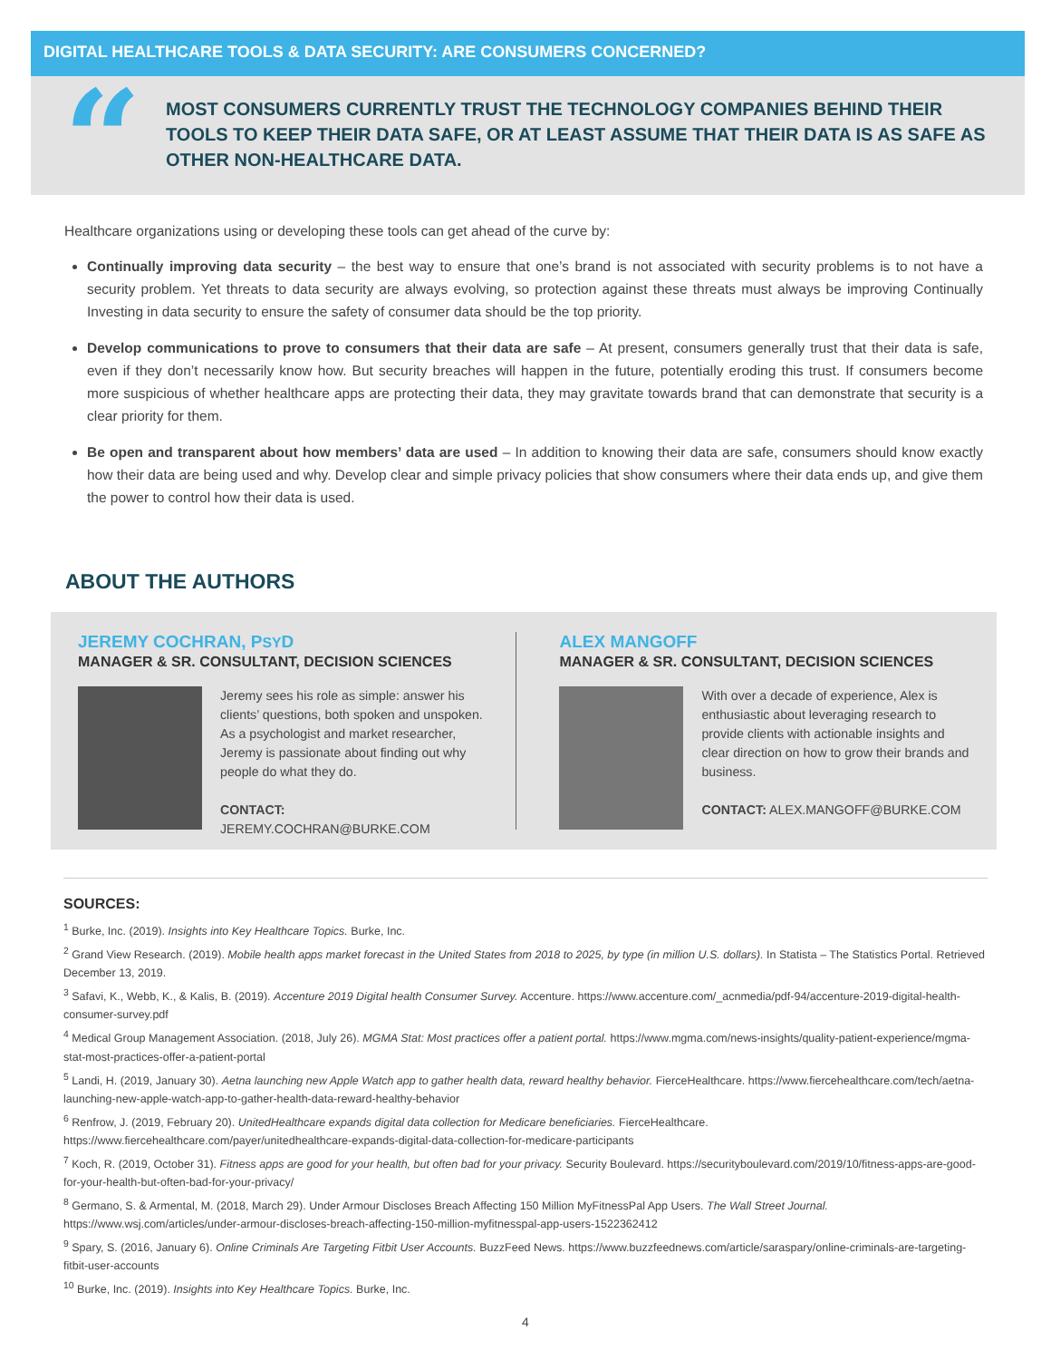DIGITAL HEALTHCARE TOOLS & DATA SECURITY: ARE CONSUMERS CONCERNED?
“
MOST CONSUMERS CURRENTLY TRUST THE TECHNOLOGY COMPANIES BEHIND THEIR TOOLS TO KEEP THEIR DATA SAFE, OR AT LEAST ASSUME THAT THEIR DATA IS AS SAFE AS OTHER NON-HEALTHCARE DATA.
Healthcare organizations using or developing these tools can get ahead of the curve by:
Continually improving data security – the best way to ensure that one’s brand is not associated with security problems is to not have a security problem. Yet threats to data security are always evolving, so protection against these threats must always be improving Continually Investing in data security to ensure the safety of consumer data should be the top priority.
Develop communications to prove to consumers that their data are safe – At present, consumers generally trust that their data is safe, even if they don’t necessarily know how. But security breaches will happen in the future, potentially eroding this trust. If consumers become more suspicious of whether healthcare apps are protecting their data, they may gravitate towards brand that can demonstrate that security is a clear priority for them.
Be open and transparent about how members’ data are used – In addition to knowing their data are safe, consumers should know exactly how their data are being used and why. Develop clear and simple privacy policies that show consumers where their data ends up, and give them the power to control how their data is used.
ABOUT THE AUTHORS
JEREMY COCHRAN, PSYD
MANAGER & SR. CONSULTANT, DECISION SCIENCES
Jeremy sees his role as simple: answer his clients’ questions, both spoken and unspoken. As a psychologist and market researcher, Jeremy is passionate about finding out why people do what they do.
CONTACT: JEREMY.COCHRAN@BURKE.COM
ALEX MANGOFF
MANAGER & SR. CONSULTANT, DECISION SCIENCES
With over a decade of experience, Alex is enthusiastic about leveraging research to provide clients with actionable insights and clear direction on how to grow their brands and business.
CONTACT: ALEX.MANGOFF@BURKE.COM
SOURCES:
<sup>1</sup> Burke, Inc. (2019). Insights into Key Healthcare Topics. Burke, Inc.
<sup>2</sup> Grand View Research. (2019). Mobile health apps market forecast in the United States from 2018 to 2025, by type (in million U.S. dollars). In Statista – The Statistics Portal. Retrieved December 13, 2019.
<sup>3</sup> Safavi, K., Webb, K., & Kalis, B. (2019). Accenture 2019 Digital health Consumer Survey. Accenture. https://www.accenture.com/_acnmedia/pdf-94/accenture-2019-digital-health-consumer-survey.pdf
<sup>4</sup> Medical Group Management Association. (2018, July 26). MGMA Stat: Most practices offer a patient portal. https://www.mgma.com/news-insights/quality-patient-experience/mgma-stat-most-practices-offer-a-patient-portal
<sup>5</sup> Landi, H. (2019, January 30). Aetna launching new Apple Watch app to gather health data, reward healthy behavior. FierceHealthcare. https://www.fiercehealthcare.com/tech/aetna-launching-new-apple-watch-app-to-gather-health-data-reward-healthy-behavior
<sup>6</sup> Renfrow, J. (2019, February 20). UnitedHealthcare expands digital data collection for Medicare beneficiaries. FierceHealthcare. https://www.fiercehealthcare.com/payer/unitedhealthcare-expands-digital-data-collection-for-medicare-participants
<sup>7</sup> Koch, R. (2019, October 31). Fitness apps are good for your health, but often bad for your privacy. Security Boulevard. https://securityboulevard.com/2019/10/fitness-apps-are-good-for-your-health-but-often-bad-for-your-privacy/
<sup>8</sup> Germano, S. & Armental, M. (2018, March 29). Under Armour Discloses Breach Affecting 150 Million MyFitnessPal App Users. The Wall Street Journal. https://www.wsj.com/articles/under-armour-discloses-breach-affecting-150-million-myfitnesspal-app-users-1522362412
<sup>9</sup> Spary, S. (2016, January 6). Online Criminals Are Targeting Fitbit User Accounts. BuzzFeed News. https://www.buzzfeednews.com/article/saraspary/online-criminals-are-targeting-fitbit-user-accounts
<sup>10</sup> Burke, Inc. (2019). Insights into Key Healthcare Topics. Burke, Inc.
4